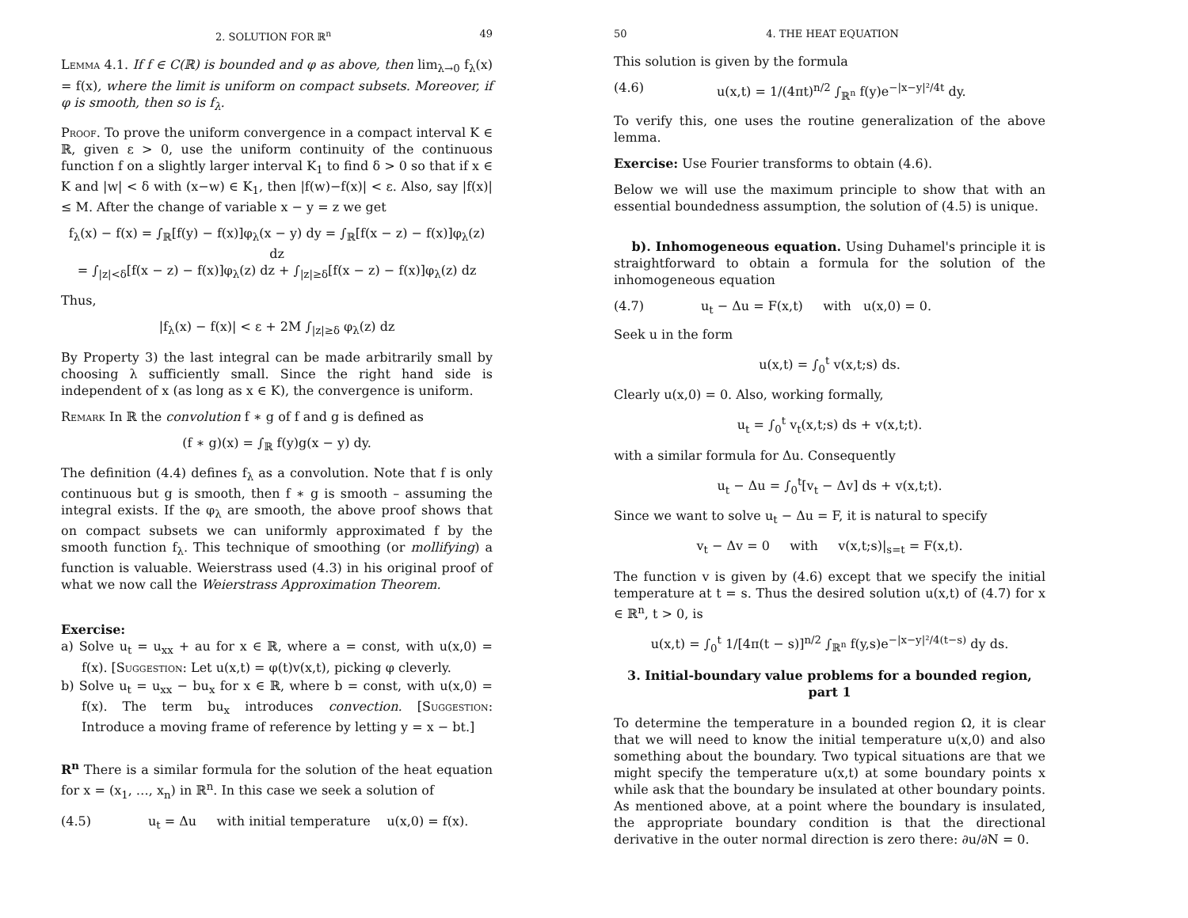2. SOLUTION FOR ℝ<sup>n</sup> 49
Lemma 4.1. If f ∈ C(ℝ) is bounded and φ as above, then lim<sub>λ→0</sub> f<sub>λ</sub>(x) = f(x), where the limit is uniform on compact subsets. Moreover, if φ is smooth, then so is f<sub>λ</sub>.
Proof. To prove the uniform convergence in a compact interval K ∈ ℝ, given ε > 0, use the uniform continuity of the continuous function f on a slightly larger interval K<sub>1</sub> to find δ > 0 so that if x ∈ K and |w| < δ with (x−w) ∈ K<sub>1</sub>, then |f(w)−f(x)| < ε. Also, say |f(x)| ≤ M. After the change of variable x − y = z we get
f<sub>λ</sub>(x) − f(x) = ∫<sub>ℝ</sub>[f(y) − f(x)]φ<sub>λ</sub>(x − y) dy = ∫<sub>ℝ</sub>[f(x − z) − f(x)]φ<sub>λ</sub>(z) dz
= ∫<sub>|z|<δ</sub>[f(x − z) − f(x)]φ<sub>λ</sub>(z) dz + ∫<sub>|z|≥δ</sub>[f(x − z) − f(x)]φ<sub>λ</sub>(z) dz
Thus,
|f<sub>λ</sub>(x) − f(x)| < ε + 2M ∫<sub>|z|≥δ</sub> φ<sub>λ</sub>(z) dz
By Property 3) the last integral can be made arbitrarily small by choosing λ sufficiently small. Since the right hand side is independent of x (as long as x ∈ K), the convergence is uniform.
Remark In ℝ the convolution f ∗ g of f and g is defined as
(f ∗ g)(x) = ∫<sub>ℝ</sub> f(y)g(x − y) dy.
The definition (4.4) defines f<sub>λ</sub> as a convolution. Note that f is only continuous but g is smooth, then f ∗ g is smooth – assuming the integral exists. If the φ<sub>λ</sub> are smooth, the above proof shows that on compact subsets we can uniformly approximated f by the smooth function f<sub>λ</sub>. This technique of smoothing (or mollifying) a function is valuable. Weierstrass used (4.3) in his original proof of what we now call the Weierstrass Approximation Theorem.
Exercise:
a) Solve u<sub>t</sub> = u<sub>xx</sub> + au for x ∈ ℝ, where a = const, with u(x,0) = f(x). [Suggestion: Let u(x,t) = φ(t)v(x,t), picking φ cleverly.
b) Solve u<sub>t</sub> = u<sub>xx</sub> − bu<sub>x</sub> for x ∈ ℝ, where b = const, with u(x,0) = f(x). The term bu<sub>x</sub> introduces convection. [Suggestion: Introduce a moving frame of reference by letting y = x − bt.]
R<sup>n</sup> There is a similar formula for the solution of the heat equation for x = (x<sub>1</sub>, …, x<sub>n</sub>) in ℝ<sup>n</sup>. In this case we seek a solution of
(4.5) u<sub>t</sub> = Δu with initial temperature u(x,0) = f(x).
50 4. THE HEAT EQUATION
This solution is given by the formula
(4.6) u(x,t) = 1/(4πt)<sup>n/2</sup> ∫<sub>ℝ<sup>n</sup></sub> f(y)e<sup>−|x−y|²/4t</sup> dy.
To verify this, one uses the routine generalization of the above lemma.
Exercise: Use Fourier transforms to obtain (4.6).
Below we will use the maximum principle to show that with an essential boundedness assumption, the solution of (4.5) is unique.
b). Inhomogeneous equation. Using Duhamel's principle it is straightforward to obtain a formula for the solution of the inhomogeneous equation
(4.7) u<sub>t</sub> − Δu = F(x,t) with u(x,0) = 0.
Seek u in the form
u(x,t) = ∫<sub>0</sub><sup>t</sup> v(x,t;s) ds.
Clearly u(x,0) = 0. Also, working formally,
u<sub>t</sub> = ∫<sub>0</sub><sup>t</sup> v<sub>t</sub>(x,t;s) ds + v(x,t;t).
with a similar formula for Δu. Consequently
u<sub>t</sub> − Δu = ∫<sub>0</sub><sup>t</sup>[v<sub>t</sub> − Δv] ds + v(x,t;t).
Since we want to solve u<sub>t</sub> − Δu = F, it is natural to specify
v<sub>t</sub> − Δv = 0 with v(x,t;s)|<sub>s=t</sub> = F(x,t).
The function v is given by (4.6) except that we specify the initial temperature at t = s. Thus the desired solution u(x,t) of (4.7) for x ∈ ℝ<sup>n</sup>, t > 0, is
u(x,t) = ∫<sub>0</sub><sup>t</sup> 1/[4π(t − s)]<sup>n/2</sup> ∫<sub>ℝ<sup>n</sup></sub> f(y,s)e<sup>−|x−y|²/4(t−s)</sup> dy ds.
3. Initial-boundary value problems for a bounded region,
part 1
To determine the temperature in a bounded region Ω, it is clear that we will need to know the initial temperature u(x,0) and also something about the boundary. Two typical situations are that we might specify the temperature u(x,t) at some boundary points x while ask that the boundary be insulated at other boundary points. As mentioned above, at a point where the boundary is insulated, the appropriate boundary condition is that the directional derivative in the outer normal direction is zero there: ∂u/∂N = 0.